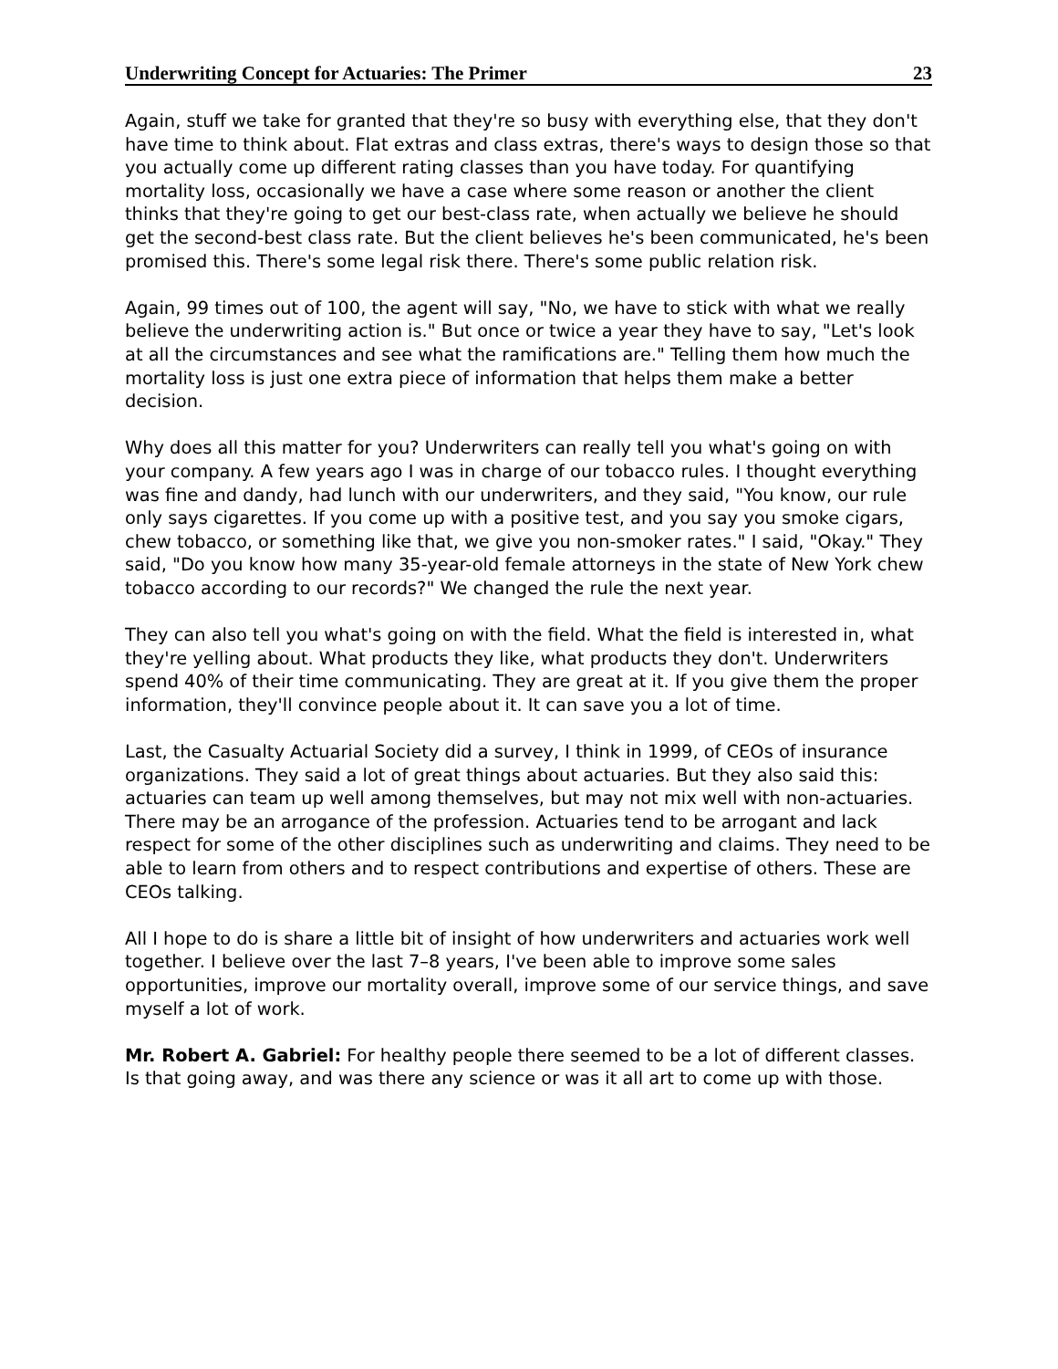Underwriting Concept for Actuaries: The Primer 23
Again, stuff we take for granted that they're so busy with everything else, that they don't have time to think about. Flat extras and class extras, there's ways to design those so that you actually come up different rating classes than you have today. For quantifying mortality loss, occasionally we have a case where some reason or another the client thinks that they're going to get our best-class rate, when actually we believe he should get the second-best class rate. But the client believes he's been communicated, he's been promised this. There's some legal risk there. There's some public relation risk.
Again, 99 times out of 100, the agent will say, "No, we have to stick with what we really believe the underwriting action is." But once or twice a year they have to say, "Let's look at all the circumstances and see what the ramifications are." Telling them how much the mortality loss is just one extra piece of information that helps them make a better decision.
Why does all this matter for you? Underwriters can really tell you what's going on with your company. A few years ago I was in charge of our tobacco rules. I thought everything was fine and dandy, had lunch with our underwriters, and they said, "You know, our rule only says cigarettes. If you come up with a positive test, and you say you smoke cigars, chew tobacco, or something like that, we give you non-smoker rates." I said, "Okay." They said, "Do you know how many 35-year-old female attorneys in the state of New York chew tobacco according to our records?" We changed the rule the next year.
They can also tell you what's going on with the field. What the field is interested in, what they're yelling about. What products they like, what products they don't. Underwriters spend 40% of their time communicating. They are great at it. If you give them the proper information, they'll convince people about it. It can save you a lot of time.
Last, the Casualty Actuarial Society did a survey, I think in 1999, of CEOs of insurance organizations. They said a lot of great things about actuaries. But they also said this: actuaries can team up well among themselves, but may not mix well with non-actuaries. There may be an arrogance of the profession. Actuaries tend to be arrogant and lack respect for some of the other disciplines such as underwriting and claims. They need to be able to learn from others and to respect contributions and expertise of others. These are CEOs talking.
All I hope to do is share a little bit of insight of how underwriters and actuaries work well together. I believe over the last 7–8 years, I've been able to improve some sales opportunities, improve our mortality overall, improve some of our service things, and save myself a lot of work.
Mr. Robert A. Gabriel: For healthy people there seemed to be a lot of different classes. Is that going away, and was there any science or was it all art to come up with those.